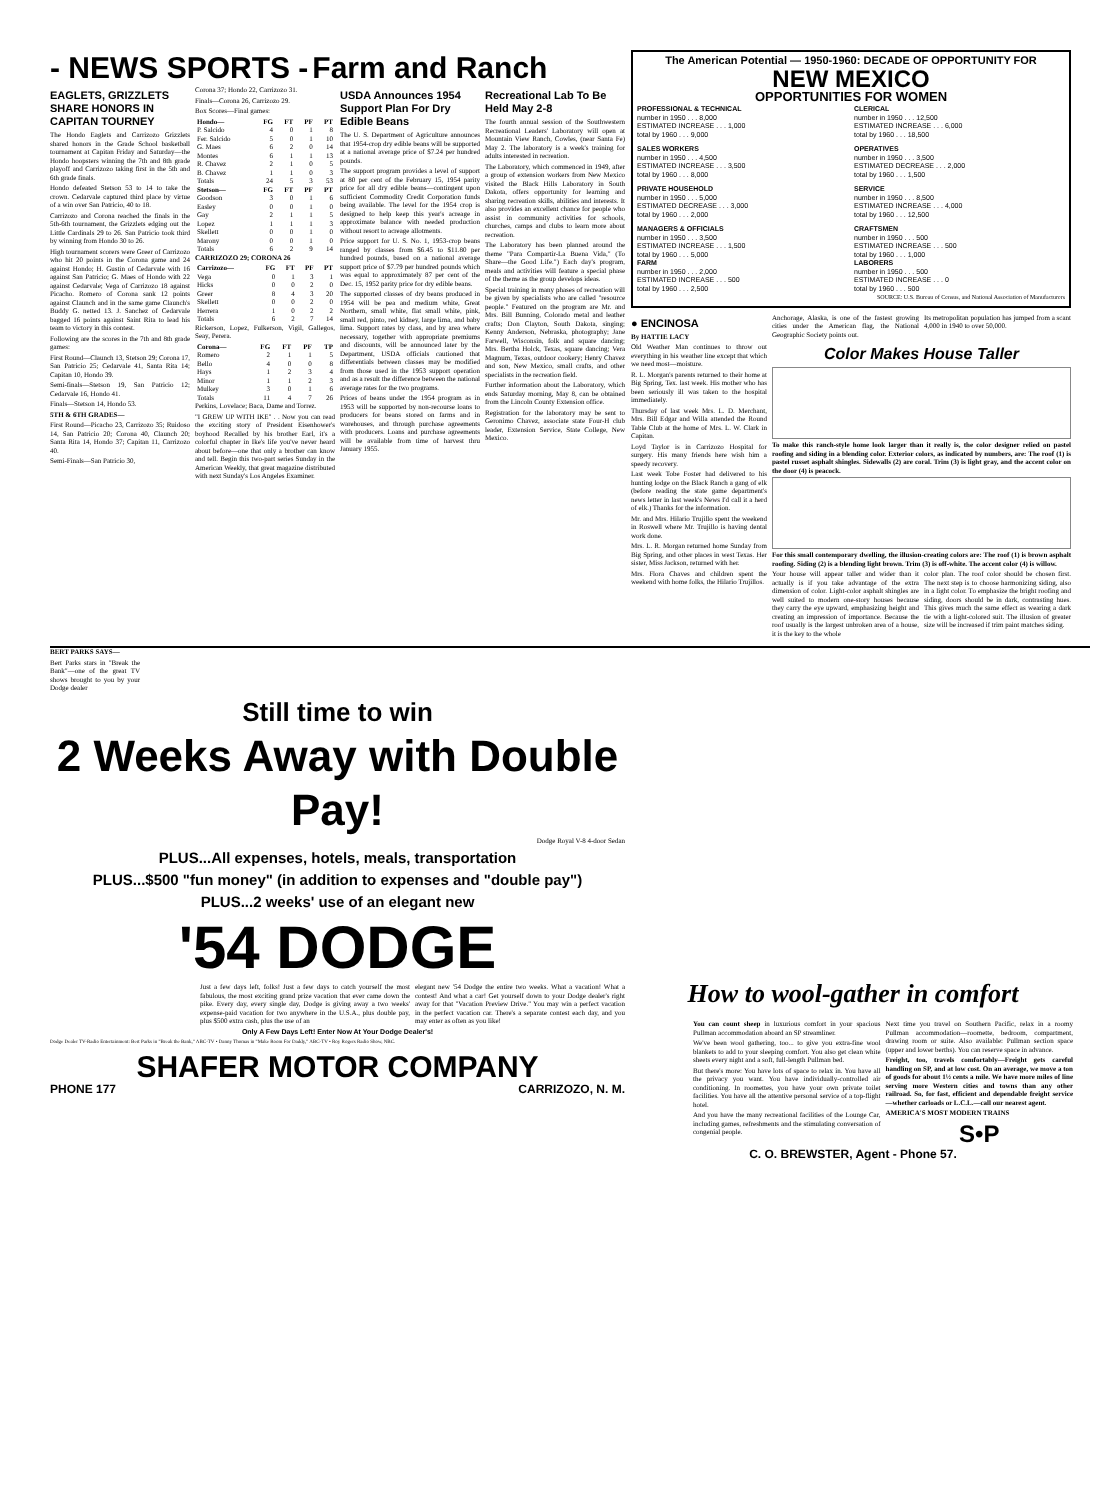- NEWS SPORTS - Farm and Ranch
EAGLETS, GRIZZLETS SHARE HONORS IN CAPITAN TOURNEY
The Hondo Eaglets and Carrizozo Grizzlets shared honors in the Grade School basketball tournament at Capitan Friday and Saturday—the Hondo hoopsters winning the 7th and 8th grade playoff and Carrizozo taking first in the 5th and 6th grade finals.
Hondo defeated Stetson 53 to 14 to take the crown. Cedarvale captured third place by virtue of a win over San Patricio, 40 to 18.
Carrizozo and Corona reached the finals in the 5th-6th tournament, the Grizzlets edging out the Little Cardinals 29 to 26. San Patricio took third by winning from Hondo 30 to 26.
High tournament scorers were Greer of Carrizozo who hit 20 points in the Corona game and 24 against Hondo; H. Gustin of Cedarvale with 16 against San Patricio; G. Maes of Hondo with 22 against Cedarvale; Vega of Carrizozo 18 against Picacho. Romero of Corona sank 12 points against Claunch and in the same game Claunch's Buddy G. netted 13. J. Sanchez of Cedarvale bagged 16 points against Saint Rita to lead his team to victory in this contest.
Following are the scores in the 7th and 8th grade games:
First Round—Claunch 13, Stetson 29; Corona 17, San Patricio 25; Cedarvale 41, Santa Rita 14; Capitan 10, Hondo 39.
Semi-finals—Stetson 19, San Patricio 12; Cedarvale 16, Hondo 41.
Finals—Stetson 14, Hondo 53.
5TH & 6TH GRADES—
First Round—Picacho 23, Carrizozo 35; Ruidoso 14, San Patricio 20; Corona 40, Claunch 20; Santa Rita 14, Hondo 37; Capitan 11, Carrizozo 40.
Semi-Finals—San Patricio 30,
Corona 37; Hondo 22, Carrizozo 31.
Finals—Corona 26, Carrizozo 29.
Box Scores—Final games:
| Hondo— | FG | FT | PF | PT |
| --- | --- | --- | --- | --- |
| P. Salcido | 4 | 0 | 1 | 8 |
| Fer. Salcido | 5 | 0 | 1 | 10 |
| G. Maes | 6 | 2 | 0 | 14 |
| Montes | 6 | 1 | 1 | 13 |
| R. Chavez | 2 | 1 | 0 | 5 |
| B. Chavez | 1 | 1 | 0 | 3 |
| Totals | 24 | 5 | 3 | 53 |
| Stetson— | FG | FT | PF | PT |
| Goodson | 3 | 0 | 1 | 6 |
| Easley | 0 | 0 | 1 | 0 |
| Gay | 2 | 1 | 1 | 5 |
| Lopez | 1 | 1 | 1 | 3 |
| Skellett | 0 | 0 | 1 | 0 |
| Marony | 0 | 0 | 1 | 0 |
| Totals | 6 | 2 | 9 | 14 |
CARRIZOZO 29; CORONA 26
| Carrizozo— | FG | FT | PF | PT |
| --- | --- | --- | --- | --- |
| Vega | 0 | 1 | 3 | 1 |
| Hicks | 0 | 0 | 2 | 0 |
| Greer | 8 | 4 | 3 | 20 |
| Skellett | 0 | 0 | 2 | 0 |
| Herrera | 1 | 0 | 2 | 2 |
| Totals | 6 | 2 | 7 | 14 |
Rickerson, Lopez, Fulkerson, Vigil, Gallegos, Seay, Perera.
| Corona— | FG | FT | PF | TP |
| --- | --- | --- | --- | --- |
| Romero | 2 | 1 | 1 | 5 |
| Bello | 4 | 0 | 0 | 8 |
| Hays | 1 | 2 | 3 | 4 |
| Minor | 1 | 1 | 2 | 3 |
| Mulkey | 3 | 0 | 1 | 6 |
| Totals | 11 | 4 | 7 | 26 |
Perkins, Lovelace; Baca, Dame and Torrez.
"I GREW UP WITH IKE" . . Now you can read the exciting story of President Eisenhower's boyhood Recalled by his brother Earl, it's a colorful chapter in Ike's life you've never heard about before—one that only a brother can know and tell. Begin this two-part series Sunday in the American Weekly, that great magazine distributed with next Sunday's Los Angeles Examiner.
USDA Announces 1954 Support Plan For Dry Edible Beans
The U. S. Department of Agriculture announces that 1954-crop dry edible beans will be supported at a national average price of $7.24 per hundred pounds.
The support program provides a level of support at 80 per cent of the February 15, 1954 parity price for all dry edible beans—contingent upon sufficient Commodity Credit Corporation funds being available. The level for the 1954 crop is designed to help keep this year's acreage in approximate balance with needed production without resort to acreage allotments.
Price support for U. S. No. 1, 1953-crop beans ranged by classes from $6.45 to $11.80 per hundred pounds, based on a national average support price of $7.79 per hundred pounds which was equal to approximately 87 per cent of the Dec. 15, 1952 parity price for dry edible beans.
The supported classes of dry beans produced in 1954 will be pea and medium white, Great Northern, small white, flat small white, pink, small red, pinto, red kidney, large lima, and baby lima. Support rates by class, and by area where necessary, together with appropriate premiums and discounts, will be announced later by the Department, USDA officials cautioned that differentials between classes may be modified from those used in the 1953 support operation and as a result the difference between the national average rates for the two programs.
Prices of beans under the 1954 program as in 1953 will be supported by non-recourse loans to producers for beans stored on farms and in warehouses, and through purchase agreements with producers. Loans and purchase agreements will be available from time of harvest thru January 1955.
Recreational Lab To Be Held May 2-8
The fourth annual session of the Southwestern Recreational Leaders' Laboratory will open at Mountain View Ranch, Cowles, (near Santa Fe) May 2. The laboratory is a week's training for adults interested in recreation.
The Laboratory, which commenced in 1949, after a group of extension workers from New Mexico visited the Black Hills Laboratory in South Dakota, offers opportunity for learning and sharing recreation skills, abilities and interests. It also provides an excellent chance for people who assist in community activities for schools, churches, camps and clubs to learn more about recreation.
The Laboratory has been planned around the theme "Para Compartir-La Buena Vida," (To Share—the Good Life.") Each day's program, meals and activities will feature a special phase of the theme as the group develops ideas.
Special training in many phases of recreation will be given by specialists who are called "resource people." Featured on the program are Mr. and Mrs. Bill Bunning, Colorado metal and leather crafts; Don Clayton, South Dakota, singing; Kenny Anderson, Nebraska, photography; Jane Farwell, Wisconsin, folk and square dancing; Mrs. Bertha Holck, Texas, square dancing; Vera Magnum, Texas, outdoor cookery; Henry Chavez and son, New Mexico, small crafts, and other specialists in the recreation field.
Further information about the Laboratory, which ends Saturday morning, May 8, can be obtained from the Lincoln County Extension office.
Registration for the laboratory may be sent to Geronimo Chavez, associate state Four-H club leader, Extension Service, State College, New Mexico.
The American Potential — 1950-1960: DECADE OF OPPORTUNITY FOR
NEW MEXICO
OPPORTUNITIES FOR WOMEN
PROFESSIONAL & TECHNICAL
number in 1950 . . . 8,000
ESTIMATED INCREASE . . . 1,000
total by 1960 . . . 9,000
CLERICAL
number in 1950 . . . 12,500
ESTIMATED INCREASE . . . 6,000
total by 1960 . . . 18,500
SALES WORKERS
number in 1950 . . . 4,500
ESTIMATED INCREASE . . . 3,500
total by 1960 . . . 8,000
OPERATIVES
number in 1950 . . . 3,500
ESTIMATED DECREASE . . . 2,000
total by 1960 . . . 1,500
PRIVATE HOUSEHOLD
number in 1950 . . . 5,000
ESTIMATED DECREASE . . . 3,000
total by 1960 . . . 2,000
SERVICE
number in 1950 . . . 8,500
ESTIMATED INCREASE . . . 4,000
total by 1960 . . . 12,500
MANAGERS & OFFICIALS
number in 1950 . . . 3,500
ESTIMATED INCREASE . . . 1,500
total by 1960 . . . 5,000
FARM
number in 1950 . . . 2,000
ESTIMATED INCREASE . . . 500
total by 1960 . . . 2,500
CRAFTSMEN
number in 1950 . . . 500
ESTIMATED INCREASE . . . 500
total by 1960 . . . 1,000
LABORERS
number in 1950 . . . 500
ESTIMATED INCREASE . . . 0
total by 1960 . . . 500
SOURCE: U.S. Bureau of Census, and National Association of Manufacturers
● ENCINOSA
By HATTIE LACY
Old Weather Man continues to throw out everything in his weather line except that which we need most—moisture.
R. L. Morgan's parents returned to their home at Big Spring, Tex. last week. His mother who has been seriously ill was taken to the hospital immediately.
Thursday of last week Mrs. L. D. Merchant, Mrs. Bill Edgar and Willa attended the Round Table Club at the home of Mrs. L. W. Clark in Capitan.
Loyd Taylor is in Carrizozo Hospital for surgery. His many friends here wish him a speedy recovery.
Last week Tobe Foster had delivered to his hunting lodge on the Black Ranch a gang of elk (before reading the state game department's news letter in last week's News I'd call it a herd of elk.) Thanks for the information.
Mr. and Mrs. Hilario Trujillo spent the weekend in Roswell where Mr. Trujillo is having dental work done.
Mrs. L. R. Morgan returned home Sunday from Big Spring, and other places in west Texas. Her sister, Miss Jackson, returned with her.
Mrs. Flora Chaves and children spent the weekend with home folks, the Hilario Trujillos.
Anchorage, Alaska, is one of the fastest growing cities under the American flag, the National Geographic Society points out.
Its metropolitan population has jumped from a scant 4,000 in 1940 to over 50,000.
Color Makes House Taller
To make this ranch-style home look larger than it really is, the color designer relied on pastel roofing and siding in a blending color. Exterior colors, as indicated by numbers, are: The roof (1) is pastel russet asphalt shingles. Sidewalls (2) are coral. Trim (3) is light gray, and the accent color on the door (4) is peacock.
For this small contemporary dwelling, the illusion-creating colors are: The roof (1) is brown asphalt roofing. Siding (2) is a blending light brown. Trim (3) is off-white. The accent color (4) is willow.
Your house will appear taller and wider than it actually is if you take advantage of the extra dimension of color. Light-color asphalt shingles are well suited to modern one-story houses because they carry the eye upward, emphasizing height and creating an impression of importance. Because the roof usually is the largest unbroken area of a house, it is the key to the whole
color plan. The roof color should be chosen first. The next step is to choose harmonizing siding, also in a light color. To emphasize the bright roofing and siding, doors should be in dark, contrasting hues. This gives much the same effect as wearing a dark tie with a light-colored suit. The illusion of greater size will be increased if trim paint matches siding.
BERT PARKS SAYS—
Bert Parks stars in "Break the Bank"—one of the great TV shows brought to you by your Dodge dealer
Still time to win
2 Weeks Away with Double Pay!
Dodge Royal V-8 4-door Sedan
PLUS...All expenses, hotels, meals, transportation
PLUS...$500 "fun money" (in addition to expenses and "double pay")
PLUS...2 weeks' use of an elegant new
'54 DODGE
Just a few days left, folks! Just a few days to catch yourself the most fabulous, the most exciting grand prize vacation that ever came down the pike. Every day, every single day, Dodge is giving away a two weeks' expense-paid vacation for two anywhere in the U.S.A., plus double pay, plus $500 extra cash, plus the use of an
elegant new '54 Dodge the entire two weeks. What a vacation! What a contest! And what a car! Get yourself down to your Dodge dealer's right away for that "Vacation Preview Drive." You may win a perfect vacation in the perfect vacation car. There's a separate contest each day, and you may enter as often as you like!
Only A Few Days Left! Enter Now At Your Dodge Dealer's!
Dodge Dealer TV-Radio Entertainment: Bert Parks in "Break the Bank," ABC-TV • Danny Thomas in "Make Room For Daddy," ABC-TV • Roy Rogers Radio Show, NBC.
SHAFER MOTOR COMPANY
PHONE 177 CARRIZOZO, N. M.
How to wool-gather in comfort
You can count sheep in luxurious comfort in your spacious Pullman accommodation aboard an SP streamliner.
We've been wool gathering, too... to give you extra-fine wool blankets to add to your sleeping comfort. You also get clean white sheets every night and a soft, full-length Pullman bed.
But there's more: You have lots of space to relax in. You have all the privacy you want. You have individually-controlled air conditioning. In roomettes, you have your own private toilet facilities. You have all the attentive personal service of a top-flight hotel.
And you have the many recreational facilities of the Lounge Car, including games, refreshments and the stimulating conversation of congenial people.
Next time you travel on Southern Pacific, relax in a roomy Pullman accommodation—roomette, bedroom, compartment, drawing room or suite. Also available: Pullman section space (upper and lower berths). You can reserve space in advance.
Freight, too, travels comfortably—Freight gets careful handling on SP, and at low cost. On an average, we move a ton of goods for about 1½ cents a mile. We have more miles of line serving more Western cities and towns than any other railroad. So, for fast, efficient and dependable freight service—whether carloads or L.C.L.—call our nearest agent.
AMERICA'S MOST MODERN TRAINS
S•P
C. O. BREWSTER, Agent - Phone 57.